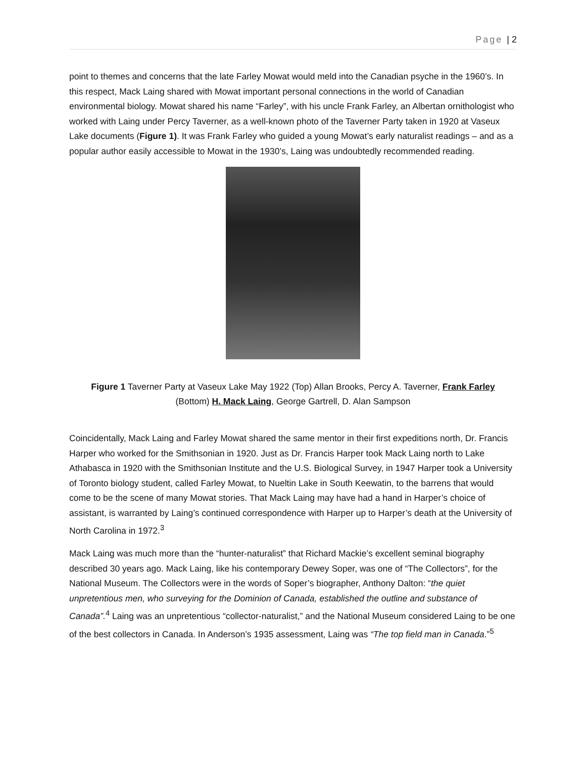Page | 2
point to themes and concerns that the late Farley Mowat would meld into the Canadian psyche in the 1960’s. In this respect, Mack Laing shared with Mowat important personal connections in the world of Canadian environmental biology. Mowat shared his name “Farley”, with his uncle Frank Farley, an Albertan ornithologist who worked with Laing under Percy Taverner, as a well-known photo of the Taverner Party taken in 1920 at Vaseux Lake documents (Figure 1). It was Frank Farley who guided a young Mowat’s early naturalist readings – and as a popular author easily accessible to Mowat in the 1930’s, Laing was undoubtedly recommended reading.
Figure 1 Taverner Party at Vaseux Lake May 1922 (Top) Allan Brooks, Percy A. Taverner, Frank Farley
(Bottom) H. Mack Laing, George Gartrell, D. Alan Sampson
Coincidentally, Mack Laing and Farley Mowat shared the same mentor in their first expeditions north, Dr. Francis Harper who worked for the Smithsonian in 1920. Just as Dr. Francis Harper took Mack Laing north to Lake Athabasca in 1920 with the Smithsonian Institute and the U.S. Biological Survey, in 1947 Harper took a University of Toronto biology student, called Farley Mowat, to Nueltin Lake in South Keewatin, to the barrens that would come to be the scene of many Mowat stories. That Mack Laing may have had a hand in Harper’s choice of assistant, is warranted by Laing’s continued correspondence with Harper up to Harper’s death at the University of North Carolina in 1972.<sup>3</sup>
Mack Laing was much more than the “hunter-naturalist” that Richard Mackie’s excellent seminal biography described 30 years ago. Mack Laing, like his contemporary Dewey Soper, was one of “The Collectors”, for the National Museum. The Collectors were in the words of Soper’s biographer, Anthony Dalton: “the quiet unpretentious men, who surveying for the Dominion of Canada, established the outline and substance of Canada”.<sup>4</sup> Laing was an unpretentious “collector-naturalist,” and the National Museum considered Laing to be one of the best collectors in Canada. In Anderson’s 1935 assessment, Laing was “The top field man in Canada.”<sup>5</sup>